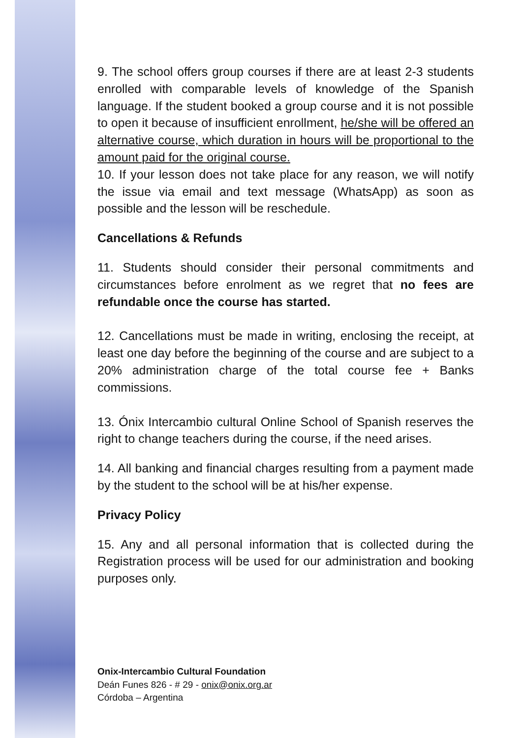9. The school offers group courses if there are at least 2-3 students enrolled with comparable levels of knowledge of the Spanish language. If the student booked a group course and it is not possible to open it because of insufficient enrollment, he/she will be offered an alternative course, which duration in hours will be proportional to the amount paid for the original course.
10. If your lesson does not take place for any reason, we will notify the issue via email and text message (WhatsApp) as soon as possible and the lesson will be reschedule.
Cancellations & Refunds
11. Students should consider their personal commitments and circumstances before enrolment as we regret that no fees are refundable once the course has started.
12. Cancellations must be made in writing, enclosing the receipt, at least one day before the beginning of the course and are subject to a 20% administration charge of the total course fee + Banks commissions.
13. Ónix Intercambio cultural Online School of Spanish reserves the right to change teachers during the course, if the need arises.
14. All banking and financial charges resulting from a payment made by the student to the school will be at his/her expense.
Privacy Policy
15. Any and all personal information that is collected during the Registration process will be used for our administration and booking purposes only.
Onix-Intercambio Cultural Foundation
Deán Funes 826 - # 29 - onix@onix.org.ar
Córdoba – Argentina